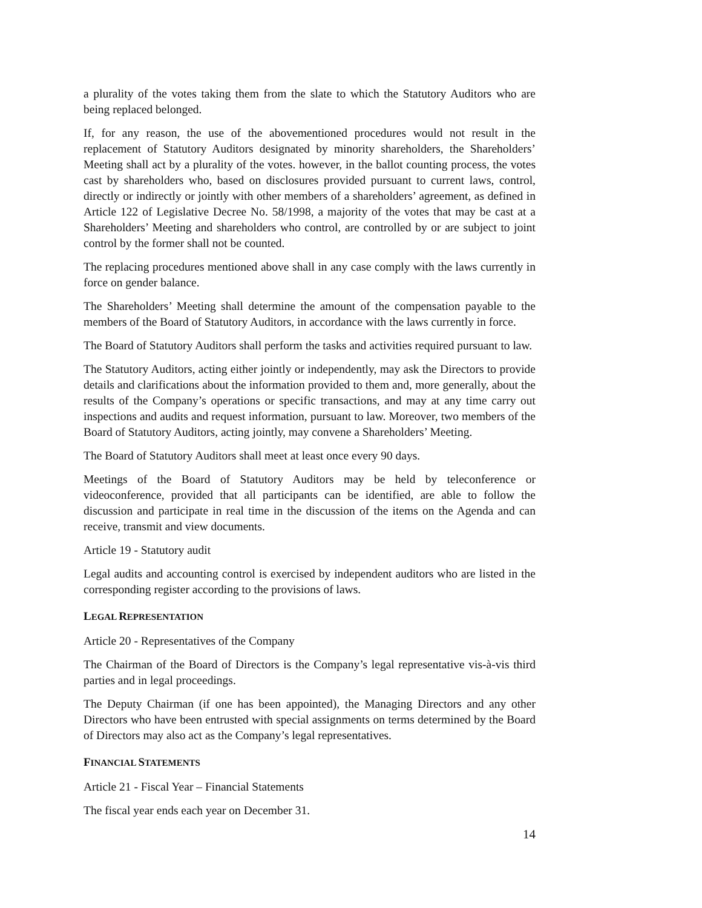a plurality of the votes taking them from the slate to which the Statutory Auditors who are being replaced belonged.
If, for any reason, the use of the abovementioned procedures would not result in the replacement of Statutory Auditors designated by minority shareholders, the Shareholders’ Meeting shall act by a plurality of the votes. however, in the ballot counting process, the votes cast by shareholders who, based on disclosures provided pursuant to current laws, control, directly or indirectly or jointly with other members of a shareholders’ agreement, as defined in Article 122 of Legislative Decree No. 58/1998, a majority of the votes that may be cast at a Shareholders’ Meeting and shareholders who control, are controlled by or are subject to joint control by the former shall not be counted.
The replacing procedures mentioned above shall in any case comply with the laws currently in force on gender balance.
The Shareholders’ Meeting shall determine the amount of the compensation payable to the members of the Board of Statutory Auditors, in accordance with the laws currently in force.
The Board of Statutory Auditors shall perform the tasks and activities required pursuant to law.
The Statutory Auditors, acting either jointly or independently, may ask the Directors to provide details and clarifications about the information provided to them and, more generally, about the results of the Company’s operations or specific transactions, and may at any time carry out inspections and audits and request information, pursuant to law. Moreover, two members of the Board of Statutory Auditors, acting jointly, may convene a Shareholders’ Meeting.
The Board of Statutory Auditors shall meet at least once every 90 days.
Meetings of the Board of Statutory Auditors may be held by teleconference or videoconference, provided that all participants can be identified, are able to follow the discussion and participate in real time in the discussion of the items on the Agenda and can receive, transmit and view documents.
Article 19 - Statutory audit
Legal audits and accounting control is exercised by independent auditors who are listed in the corresponding register according to the provisions of laws.
LEGAL REPRESENTATION
Article 20 - Representatives of the Company
The Chairman of the Board of Directors is the Company’s legal representative vis-à-vis third parties and in legal proceedings.
The Deputy Chairman (if one has been appointed), the Managing Directors and any other Directors who have been entrusted with special assignments on terms determined by the Board of Directors may also act as the Company’s legal representatives.
FINANCIAL STATEMENTS
Article 21 - Fiscal Year – Financial Statements
The fiscal year ends each year on December 31.
14